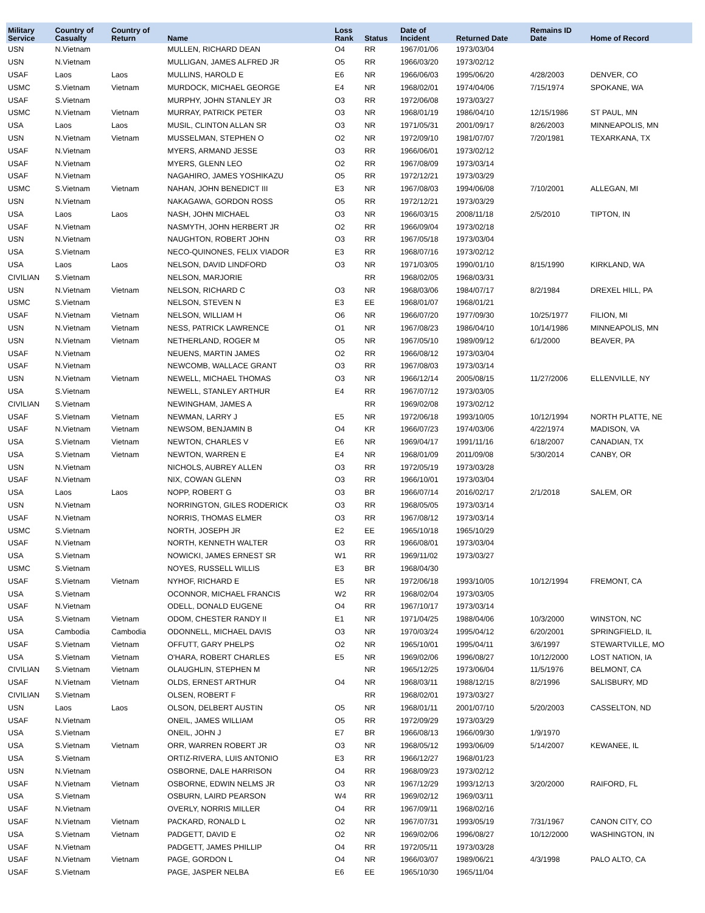| Military Service | Country of Casualty | Country of Return | Name | Loss Rank | Status | Date of Incident | Returned Date | Remains ID Date | Home of Record |
| --- | --- | --- | --- | --- | --- | --- | --- | --- | --- |
| USN | N.Vietnam | | MULLEN, RICHARD DEAN | O4 | RR | 1967/01/06 | 1973/03/04 | | |
| USN | N.Vietnam | | MULLIGAN, JAMES ALFRED JR | O5 | RR | 1966/03/20 | 1973/02/12 | | |
| USAF | Laos | Laos | MULLINS, HAROLD E | E6 | NR | 1966/06/03 | 1995/06/20 | 4/28/2003 | DENVER, CO |
| USMC | S.Vietnam | Vietnam | MURDOCK, MICHAEL GEORGE | E4 | NR | 1968/02/01 | 1974/04/06 | 7/15/1974 | SPOKANE, WA |
| USAF | S.Vietnam | | MURPHY, JOHN STANLEY JR | O3 | RR | 1972/06/08 | 1973/03/27 | | |
| USMC | N.Vietnam | Vietnam | MURRAY, PATRICK PETER | O3 | NR | 1968/01/19 | 1986/04/10 | 12/15/1986 | ST PAUL, MN |
| USA | Laos | Laos | MUSIL, CLINTON ALLAN SR | O3 | NR | 1971/05/31 | 2001/09/17 | 8/26/2003 | MINNEAPOLIS, MN |
| USN | N.Vietnam | Vietnam | MUSSELMAN, STEPHEN O | O2 | NR | 1972/09/10 | 1981/07/07 | 7/20/1981 | TEXARKANA, TX |
| USAF | N.Vietnam | | MYERS, ARMAND JESSE | O3 | RR | 1966/06/01 | 1973/02/12 | | |
| USAF | N.Vietnam | | MYERS, GLENN LEO | O2 | RR | 1967/08/09 | 1973/03/14 | | |
| USAF | N.Vietnam | | NAGAHIRO, JAMES YOSHIKAZU | O5 | RR | 1972/12/21 | 1973/03/29 | | |
| USMC | S.Vietnam | Vietnam | NAHAN, JOHN BENEDICT III | E3 | NR | 1967/08/03 | 1994/06/08 | 7/10/2001 | ALLEGAN, MI |
| USN | N.Vietnam | | NAKAGAWA, GORDON ROSS | O5 | RR | 1972/12/21 | 1973/03/29 | | |
| USA | Laos | Laos | NASH, JOHN MICHAEL | O3 | NR | 1966/03/15 | 2008/11/18 | 2/5/2010 | TIPTON, IN |
| USAF | N.Vietnam | | NASMYTH, JOHN HERBERT JR | O2 | RR | 1966/09/04 | 1973/02/18 | | |
| USN | N.Vietnam | | NAUGHTON, ROBERT JOHN | O3 | RR | 1967/05/18 | 1973/03/04 | | |
| USA | S.Vietnam | | NECO-QUINONES, FELIX VIADOR | E3 | RR | 1968/07/16 | 1973/02/12 | | |
| USA | Laos | Laos | NELSON, DAVID LINDFORD | O3 | NR | 1971/03/05 | 1990/01/10 | 8/15/1990 | KIRKLAND, WA |
| CIVILIAN | S.Vietnam | | NELSON, MARJORIE | | RR | 1968/02/05 | 1968/03/31 | | |
| USN | N.Vietnam | Vietnam | NELSON, RICHARD C | O3 | NR | 1968/03/06 | 1984/07/17 | 8/2/1984 | DREXEL HILL, PA |
| USMC | S.Vietnam | | NELSON, STEVEN N | E3 | EE | 1968/01/07 | 1968/01/21 | | |
| USAF | N.Vietnam | Vietnam | NELSON, WILLIAM H | O6 | NR | 1966/07/20 | 1977/09/30 | 10/25/1977 | FILION, MI |
| USN | N.Vietnam | Vietnam | NESS, PATRICK LAWRENCE | O1 | NR | 1967/08/23 | 1986/04/10 | 10/14/1986 | MINNEAPOLIS, MN |
| USN | N.Vietnam | Vietnam | NETHERLAND, ROGER M | O5 | NR | 1967/05/10 | 1989/09/12 | 6/1/2000 | BEAVER, PA |
| USAF | N.Vietnam | | NEUENS, MARTIN JAMES | O2 | RR | 1966/08/12 | 1973/03/04 | | |
| USAF | N.Vietnam | | NEWCOMB, WALLACE GRANT | O3 | RR | 1967/08/03 | 1973/03/14 | | |
| USN | N.Vietnam | Vietnam | NEWELL, MICHAEL THOMAS | O3 | NR | 1966/12/14 | 2005/08/15 | 11/27/2006 | ELLENVILLE, NY |
| USA | S.Vietnam | | NEWELL, STANLEY ARTHUR | E4 | RR | 1967/07/12 | 1973/03/05 | | |
| CIVILIAN | S.Vietnam | | NEWINGHAM, JAMES A | | RR | 1969/02/08 | 1973/02/12 | | |
| USAF | S.Vietnam | Vietnam | NEWMAN, LARRY J | E5 | NR | 1972/06/18 | 1993/10/05 | 10/12/1994 | NORTH PLATTE, NE |
| USAF | N.Vietnam | Vietnam | NEWSOM, BENJAMIN B | O4 | KR | 1966/07/23 | 1974/03/06 | 4/22/1974 | MADISON, VA |
| USA | S.Vietnam | Vietnam | NEWTON, CHARLES V | E6 | NR | 1969/04/17 | 1991/11/16 | 6/18/2007 | CANADIAN, TX |
| USA | S.Vietnam | Vietnam | NEWTON, WARREN E | E4 | NR | 1968/01/09 | 2011/09/08 | 5/30/2014 | CANBY, OR |
| USN | N.Vietnam | | NICHOLS, AUBREY ALLEN | O3 | RR | 1972/05/19 | 1973/03/28 | | |
| USAF | N.Vietnam | | NIX, COWAN GLENN | O3 | RR | 1966/10/01 | 1973/03/04 | | |
| USA | Laos | Laos | NOPP, ROBERT G | O3 | BR | 1966/07/14 | 2016/02/17 | 2/1/2018 | SALEM, OR |
| USN | N.Vietnam | | NORRINGTON, GILES RODERICK | O3 | RR | 1968/05/05 | 1973/03/14 | | |
| USAF | N.Vietnam | | NORRIS, THOMAS ELMER | O3 | RR | 1967/08/12 | 1973/03/14 | | |
| USMC | S.Vietnam | | NORTH, JOSEPH JR | E2 | EE | 1965/10/18 | 1965/10/29 | | |
| USAF | N.Vietnam | | NORTH, KENNETH WALTER | O3 | RR | 1966/08/01 | 1973/03/04 | | |
| USA | S.Vietnam | | NOWICKI, JAMES ERNEST SR | W1 | RR | 1969/11/02 | 1973/03/27 | | |
| USMC | S.Vietnam | | NOYES, RUSSELL WILLIS | E3 | BR | 1968/04/30 | | | |
| USAF | S.Vietnam | Vietnam | NYHOF, RICHARD E | E5 | NR | 1972/06/18 | 1993/10/05 | 10/12/1994 | FREMONT, CA |
| USA | S.Vietnam | | OCONNOR, MICHAEL FRANCIS | W2 | RR | 1968/02/04 | 1973/03/05 | | |
| USAF | N.Vietnam | | ODELL, DONALD EUGENE | O4 | RR | 1967/10/17 | 1973/03/14 | | |
| USA | S.Vietnam | Vietnam | ODOM, CHESTER RANDY II | E1 | NR | 1971/04/25 | 1988/04/06 | 10/3/2000 | WINSTON, NC |
| USA | Cambodia | Cambodia | ODONNELL, MICHAEL DAVIS | O3 | NR | 1970/03/24 | 1995/04/12 | 6/20/2001 | SPRINGFIELD, IL |
| USAF | S.Vietnam | Vietnam | OFFUTT, GARY PHELPS | O2 | NR | 1965/10/01 | 1995/04/11 | 3/6/1997 | STEWARTVILLE, MO |
| USA | S.Vietnam | Vietnam | O'HARA, ROBERT CHARLES | E5 | NR | 1969/02/06 | 1996/08/27 | 10/12/2000 | LOST NATION, IA |
| CIVILIAN | S.Vietnam | Vietnam | OLAUGHLIN, STEPHEN M | | NR | 1965/12/25 | 1973/06/04 | 11/5/1976 | BELMONT, CA |
| USAF | N.Vietnam | Vietnam | OLDS, ERNEST ARTHUR | O4 | NR | 1968/03/11 | 1988/12/15 | 8/2/1996 | SALISBURY, MD |
| CIVILIAN | S.Vietnam | | OLSEN, ROBERT F | | RR | 1968/02/01 | 1973/03/27 | | |
| USN | Laos | Laos | OLSON, DELBERT AUSTIN | O5 | NR | 1968/01/11 | 2001/07/10 | 5/20/2003 | CASSELTON, ND |
| USAF | N.Vietnam | | ONEIL, JAMES WILLIAM | O5 | RR | 1972/09/29 | 1973/03/29 | | |
| USA | S.Vietnam | | ONEIL, JOHN J | E7 | BR | 1966/08/13 | 1966/09/30 | 1/9/1970 | |
| USA | S.Vietnam | Vietnam | ORR, WARREN ROBERT JR | O3 | NR | 1968/05/12 | 1993/06/09 | 5/14/2007 | KEWANEE, IL |
| USA | S.Vietnam | | ORTIZ-RIVERA, LUIS ANTONIO | E3 | RR | 1966/12/27 | 1968/01/23 | | |
| USN | N.Vietnam | | OSBORNE, DALE HARRISON | O4 | RR | 1968/09/23 | 1973/02/12 | | |
| USAF | N.Vietnam | Vietnam | OSBORNE, EDWIN NELMS JR | O3 | NR | 1967/12/29 | 1993/12/13 | 3/20/2000 | RAIFORD, FL |
| USA | S.Vietnam | | OSBURN, LAIRD PEARSON | W4 | RR | 1969/02/12 | 1969/03/11 | | |
| USAF | N.Vietnam | | OVERLY, NORRIS MILLER | O4 | RR | 1967/09/11 | 1968/02/16 | | |
| USAF | N.Vietnam | Vietnam | PACKARD, RONALD L | O2 | NR | 1967/07/31 | 1993/05/19 | 7/31/1967 | CANON CITY, CO |
| USA | S.Vietnam | Vietnam | PADGETT, DAVID E | O2 | NR | 1969/02/06 | 1996/08/27 | 10/12/2000 | WASHINGTON, IN |
| USAF | N.Vietnam | | PADGETT, JAMES PHILLIP | O4 | RR | 1972/05/11 | 1973/03/28 | | |
| USAF | N.Vietnam | Vietnam | PAGE, GORDON L | O4 | NR | 1966/03/07 | 1989/06/21 | 4/3/1998 | PALO ALTO, CA |
| USAF | S.Vietnam | | PAGE, JASPER NELBA | E6 | EE | 1965/10/30 | 1965/11/04 | | |